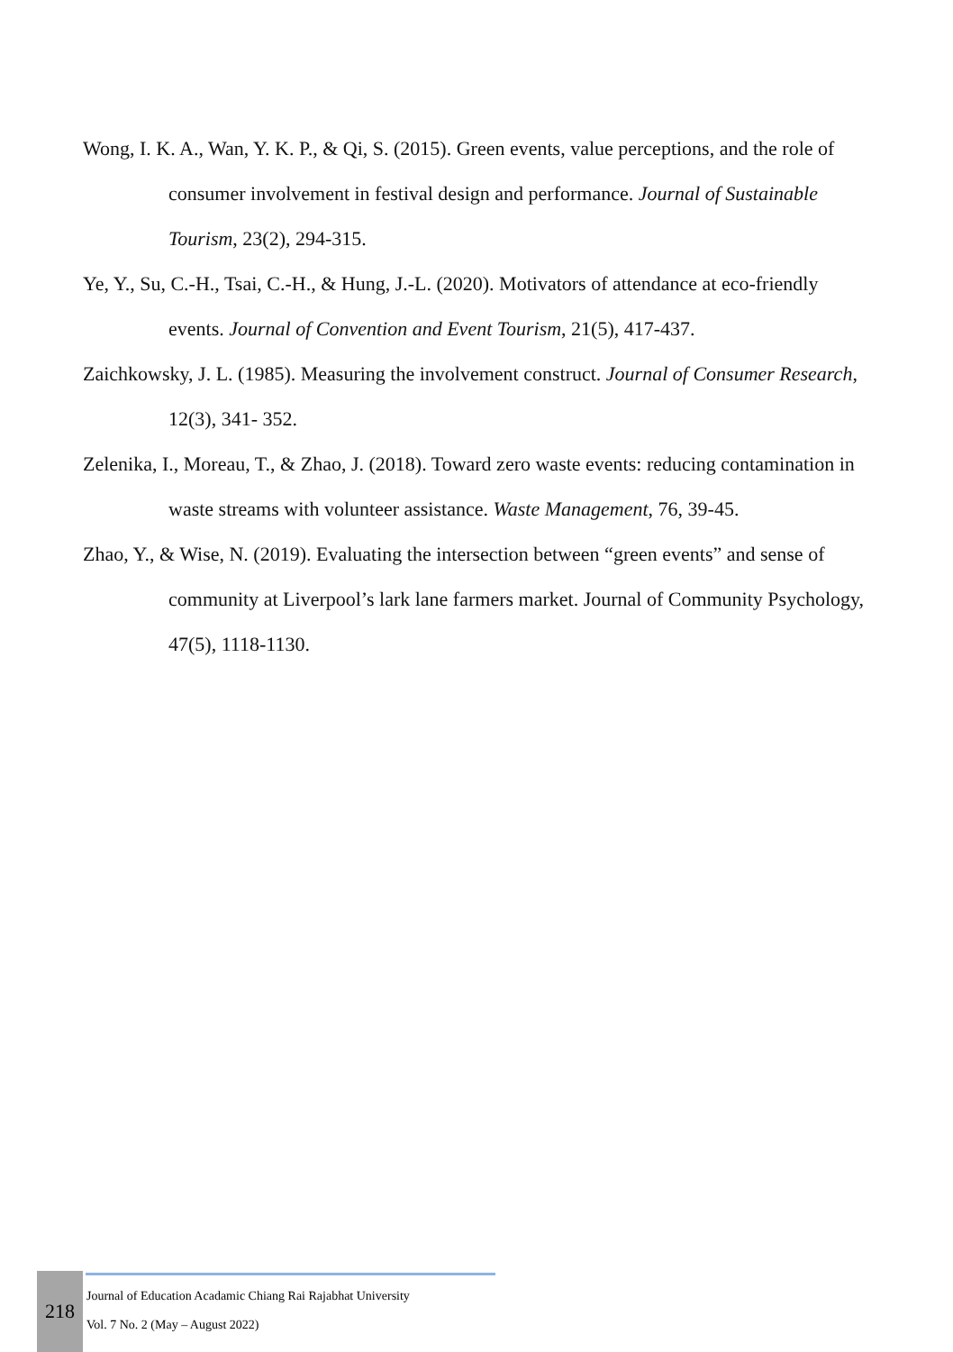Wong, I. K. A., Wan, Y. K. P., & Qi, S. (2015). Green events, value perceptions, and the role of consumer involvement in festival design and performance. Journal of Sustainable Tourism, 23(2), 294-315.
Ye, Y., Su, C.-H., Tsai, C.-H., & Hung, J.-L. (2020). Motivators of attendance at eco-friendly events. Journal of Convention and Event Tourism, 21(5), 417-437.
Zaichkowsky, J. L. (1985). Measuring the involvement construct. Journal of Consumer Research, 12(3), 341- 352.
Zelenika, I., Moreau, T., & Zhao, J. (2018). Toward zero waste events: reducing contamination in waste streams with volunteer assistance. Waste Management, 76, 39-45.
Zhao, Y., & Wise, N. (2019). Evaluating the intersection between “green events” and sense of community at Liverpool’s lark lane farmers market. Journal of Community Psychology, 47(5), 1118-1130.
218
Journal of Education Acadamic Chiang Rai Rajabhat University
Vol. 7 No. 2 (May – August 2022)